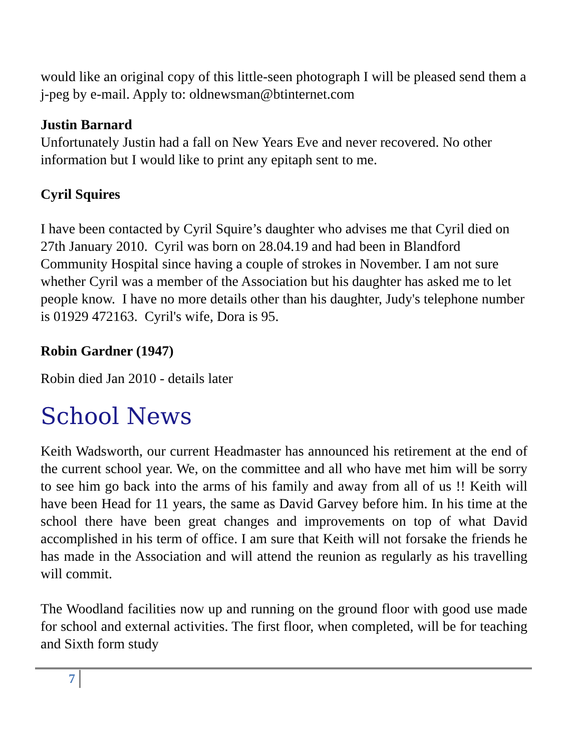would like an original copy of this little-seen photograph I will be pleased send them a j-peg by e-mail. Apply to: oldnewsman@btinternet.com
Justin Barnard
Unfortunately Justin had a fall on New Years Eve and never recovered. No other information but I would like to print any epitaph sent to me.
Cyril Squires
I have been contacted by Cyril Squire’s daughter who advises me that Cyril died on 27th January 2010. Cyril was born on 28.04.19 and had been in Blandford Community Hospital since having a couple of strokes in November. I am not sure whether Cyril was a member of the Association but his daughter has asked me to let people know. I have no more details other than his daughter, Judy's telephone number is 01929 472163. Cyril's wife, Dora is 95.
Robin Gardner (1947)
Robin died Jan 2010 - details later
School News
Keith Wadsworth, our current Headmaster has announced his retirement at the end of the current school year. We, on the committee and all who have met him will be sorry to see him go back into the arms of his family and away from all of us !! Keith will have been Head for 11 years, the same as David Garvey before him. In his time at the school there have been great changes and improvements on top of what David accomplished in his term of office. I am sure that Keith will not forsake the friends he has made in the Association and will attend the reunion as regularly as his travelling will commit.
The Woodland facilities now up and running on the ground floor with good use made for school and external activities. The first floor, when completed, will be for teaching and Sixth form study
7